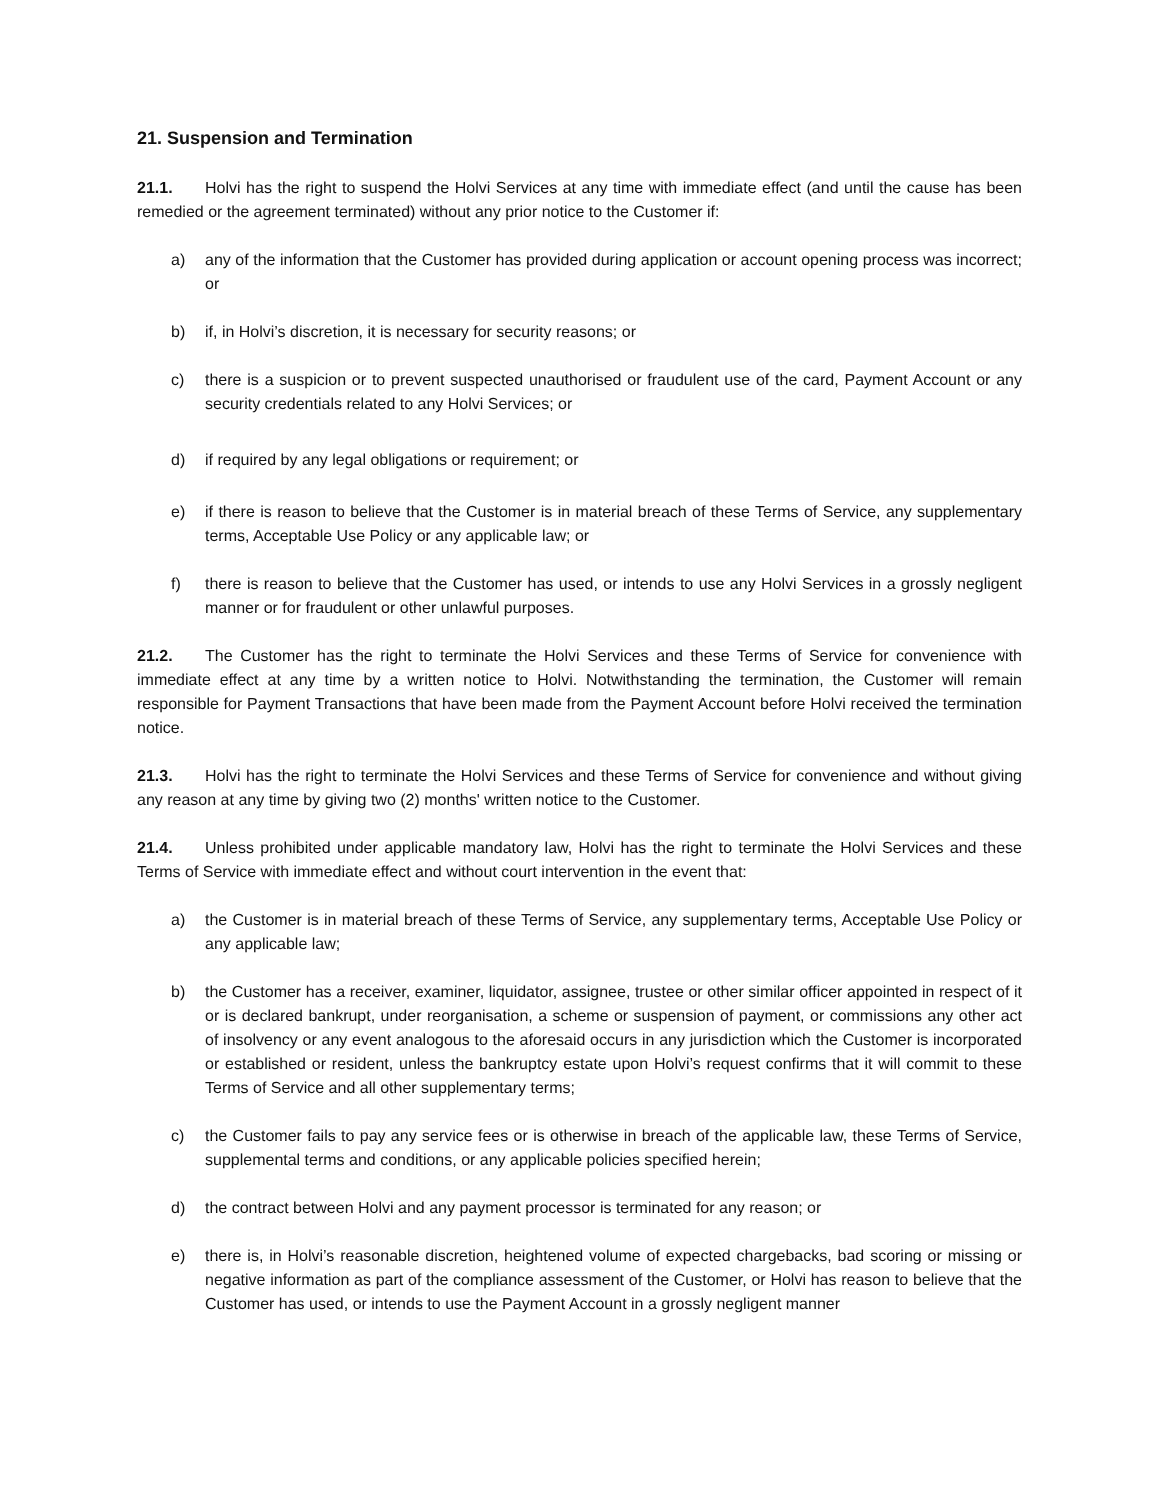21. Suspension and Termination
21.1. Holvi has the right to suspend the Holvi Services at any time with immediate effect (and until the cause has been remedied or the agreement terminated) without any prior notice to the Customer if:
a) any of the information that the Customer has provided during application or account opening process was incorrect; or
b) if, in Holvi’s discretion, it is necessary for security reasons; or
c) there is a suspicion or to prevent suspected unauthorised or fraudulent use of the card, Payment Account or any security credentials related to any Holvi Services; or
d) if required by any legal obligations or requirement; or
e) if there is reason to believe that the Customer is in material breach of these Terms of Service, any supplementary terms, Acceptable Use Policy or any applicable law; or
f) there is reason to believe that the Customer has used, or intends to use any Holvi Services in a grossly negligent manner or for fraudulent or other unlawful purposes.
21.2. The Customer has the right to terminate the Holvi Services and these Terms of Service for convenience with immediate effect at any time by a written notice to Holvi. Notwithstanding the termination, the Customer will remain responsible for Payment Transactions that have been made from the Payment Account before Holvi received the termination notice.
21.3. Holvi has the right to terminate the Holvi Services and these Terms of Service for convenience and without giving any reason at any time by giving two (2) months' written notice to the Customer.
21.4. Unless prohibited under applicable mandatory law, Holvi has the right to terminate the Holvi Services and these Terms of Service with immediate effect and without court intervention in the event that:
a) the Customer is in material breach of these Terms of Service, any supplementary terms, Acceptable Use Policy or any applicable law;
b) the Customer has a receiver, examiner, liquidator, assignee, trustee or other similar officer appointed in respect of it or is declared bankrupt, under reorganisation, a scheme or suspension of payment, or commissions any other act of insolvency or any event analogous to the aforesaid occurs in any jurisdiction which the Customer is incorporated or established or resident, unless the bankruptcy estate upon Holvi’s request confirms that it will commit to these Terms of Service and all other supplementary terms;
c) the Customer fails to pay any service fees or is otherwise in breach of the applicable law, these Terms of Service, supplemental terms and conditions, or any applicable policies specified herein;
d) the contract between Holvi and any payment processor is terminated for any reason; or
e) there is, in Holvi’s reasonable discretion, heightened volume of expected chargebacks, bad scoring or missing or negative information as part of the compliance assessment of the Customer, or Holvi has reason to believe that the Customer has used, or intends to use the Payment Account in a grossly negligent manner